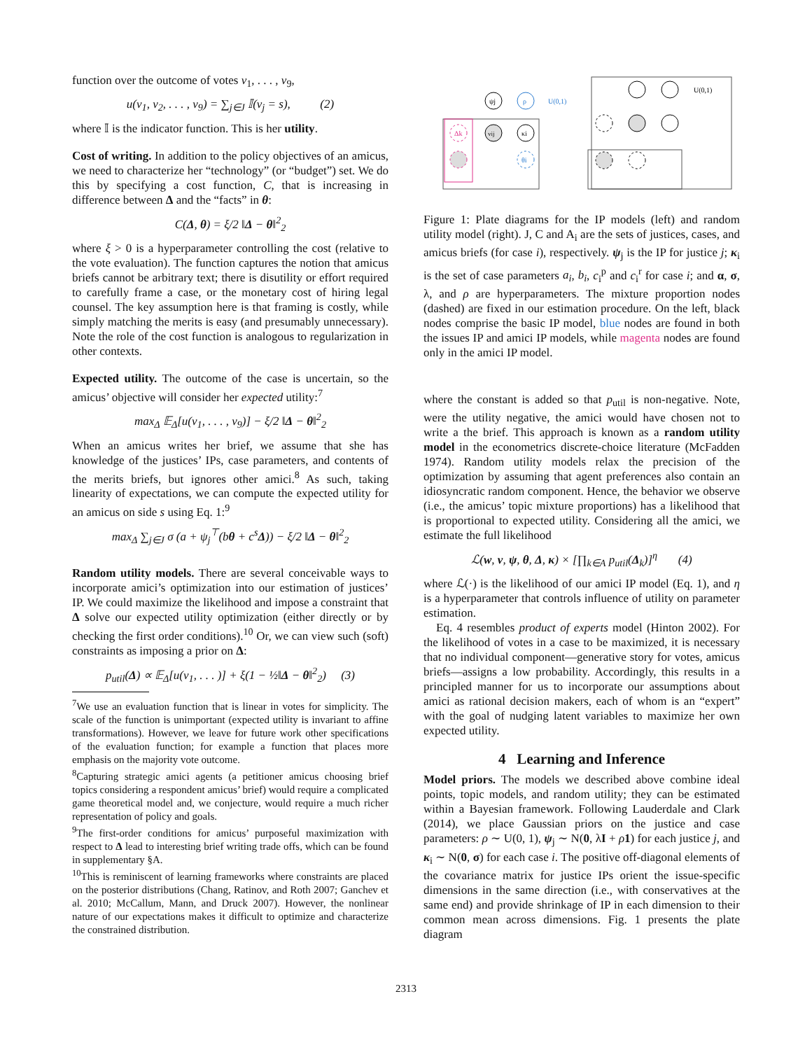function over the outcome of votes v<sub>1</sub>, . . . , v<sub>9</sub>,
u(v<sub>1</sub>, v<sub>2</sub>, . . . , v<sub>9</sub>) = ∑<sub>j∈J</sub> 𝕀(v<sub>j</sub> = s), (2)
where 𝕀 is the indicator function. This is her utility.
Cost of writing. In addition to the policy objectives of an amicus, we need to characterize her “technology” (or “budget”) set. We do this by specifying a cost function, C, that is increasing in difference between Δ and the “facts” in θ:
C(Δ, θ) = ξ/2 ‖Δ − θ‖<sup>2</sup><sub>2</sub>
where ξ > 0 is a hyperparameter controlling the cost (relative to the vote evaluation). The function captures the notion that amicus briefs cannot be arbitrary text; there is disutility or effort required to carefully frame a case, or the monetary cost of hiring legal counsel. The key assumption here is that framing is costly, while simply matching the merits is easy (and presumably unnecessary). Note the role of the cost function is analogous to regularization in other contexts.
Expected utility. The outcome of the case is uncertain, so the amicus’ objective will consider her expected utility:<sup>7</sup>
max<sub>Δ</sub> 𝔼<sub>Δ</sub>[u(v<sub>1</sub>, . . . , v<sub>9</sub>)] − ξ/2 ‖Δ − θ‖<sup>2</sup><sub>2</sub>
When an amicus writes her brief, we assume that she has knowledge of the justices’ IPs, case parameters, and contents of the merits briefs, but ignores other amici.<sup>8</sup> As such, taking linearity of expectations, we can compute the expected utility for an amicus on side s using Eq. 1:<sup>9</sup>
max<sub>Δ</sub> ∑<sub>j∈J</sub> σ (a + ψ<sub>j</sub><sup>⊤</sup>(bθ + c<sup>s</sup>Δ)) − ξ/2 ‖Δ − θ‖<sup>2</sup><sub>2</sub>
Random utility models. There are several conceivable ways to incorporate amici’s optimization into our estimation of justices’ IP. We could maximize the likelihood and impose a constraint that Δ solve our expected utility optimization (either directly or by checking the first order conditions).<sup>10</sup> Or, we can view such (soft) constraints as imposing a prior on Δ:
p<sub>util</sub>(Δ) ∝ 𝔼<sub>Δ</sub>[u(v<sub>1</sub>, . . . )] + ξ(1 − ½‖Δ − θ‖<sup>2</sup><sub>2</sub>) (3)
<sup>7</sup> We use an evaluation function that is linear in votes for simplicity. The scale of the function is unimportant (expected utility is invariant to affine transformations). However, we leave for future work other specifications of the evaluation function; for example a function that places more emphasis on the majority vote outcome.
<sup>8</sup> Capturing strategic amici agents (a petitioner amicus choosing brief topics considering a respondent amicus’ brief) would require a complicated game theoretical model and, we conjecture, would require a much richer representation of policy and goals.
<sup>9</sup> The first-order conditions for amicus’ purposeful maximization with respect to Δ lead to interesting brief writing trade offs, which can be found in supplementary §A.
<sup>10</sup> This is reminiscent of learning frameworks where constraints are placed on the posterior distributions (Chang, Ratinov, and Roth 2007; Ganchev et al. 2010; McCallum, Mann, and Druck 2007). However, the nonlinear nature of our expectations makes it difficult to optimize and characterize the constrained distribution.
ψj
ρ
U(0,1)
vij
Δk
κi
θi
U(0,1)
Figure 1: Plate diagrams for the IP models (left) and random utility model (right). J, C and A<sub>i</sub> are the sets of justices, cases, and amicus briefs (for case i), respectively. ψ<sub>j</sub> is the IP for justice j; κ<sub>i</sub> is the set of case parameters a<sub>i</sub>, b<sub>i</sub>, c<sub>i</sub><sup>p</sup> and c<sub>i</sub><sup>r</sup> for case i; and α, σ, λ, and ρ are hyperparameters. The mixture proportion nodes (dashed) are fixed in our estimation procedure. On the left, black nodes comprise the basic IP model, blue nodes are found in both the issues IP and amici IP models, while magenta nodes are found only in the amici IP model.
where the constant is added so that p<sub>util</sub> is non-negative. Note, were the utility negative, the amici would have chosen not to write a the brief. This approach is known as a random utility model in the econometrics discrete-choice literature (McFadden 1974). Random utility models relax the precision of the optimization by assuming that agent preferences also contain an idiosyncratic random component. Hence, the behavior we observe (i.e., the amicus’ topic mixture proportions) has a likelihood that is proportional to expected utility. Considering all the amici, we estimate the full likelihood
ℒ(w, v, ψ, θ, Δ, κ) × [∏<sub>k∈A</sub> p<sub>util</sub>(Δ<sub>k</sub>)]<sup>η</sup> (4)
where ℒ(·) is the likelihood of our amici IP model (Eq. 1), and η is a hyperparameter that controls influence of utility on parameter estimation.
Eq. 4 resembles product of experts model (Hinton 2002). For the likelihood of votes in a case to be maximized, it is necessary that no individual component—generative story for votes, amicus briefs—assigns a low probability. Accordingly, this results in a principled manner for us to incorporate our assumptions about amici as rational decision makers, each of whom is an “expert” with the goal of nudging latent variables to maximize her own expected utility.
4 Learning and Inference
Model priors. The models we described above combine ideal points, topic models, and random utility; they can be estimated within a Bayesian framework. Following Lauderdale and Clark (2014), we place Gaussian priors on the justice and case parameters: ρ ∼ U(0, 1), ψ<sub>j</sub> ∼ N(0, λI + ρ 1) for each justice j, and κ<sub>i</sub> ∼ N(0, σ) for each case i. The positive off-diagonal elements of the covariance matrix for justice IPs orient the issue-specific dimensions in the same direction (i.e., with conservatives at the same end) and provide shrinkage of IP in each dimension to their common mean across dimensions. Fig. 1 presents the plate diagram
2313